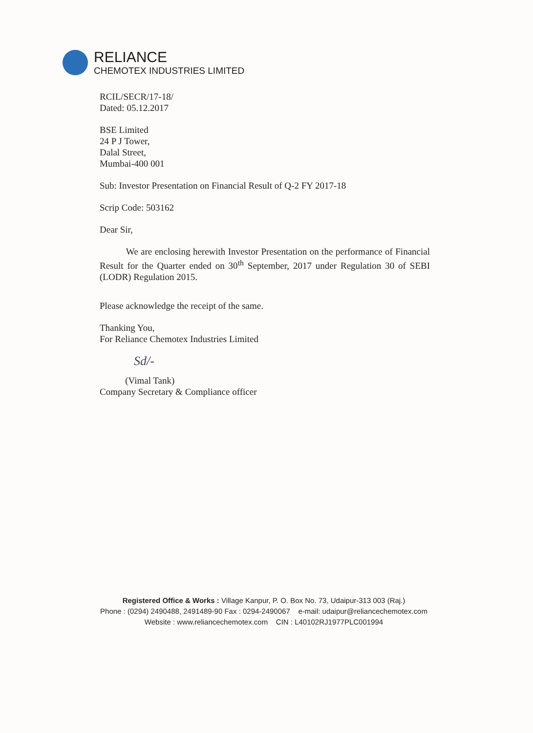RELIANCE
CHEMOTEX INDUSTRIES LIMITED
RCIL/SECR/17-18/
Dated: 05.12.2017
BSE Limited
24 P J Tower,
Dalal Street,
Mumbai-400 001
Sub: Investor Presentation on Financial Result of Q-2 FY 2017-18
Scrip Code: 503162
Dear Sir,
We are enclosing herewith Investor Presentation on the performance of Financial Result for the Quarter ended on 30<sup>th</sup> September, 2017 under Regulation 30 of SEBI (LODR) Regulation 2015.
Please acknowledge the receipt of the same.
Thanking You,
For Reliance Chemotex Industries Limited
Sd/-
(Vimal Tank)
Company Secretary & Compliance officer
Registered Office & Works : Village Kanpur, P. O. Box No. 73, Udaipur-313 003 (Raj.)
Phone : (0294) 2490488, 2491489-90 Fax : 0294-2490067 e-mail: udaipur@reliancechemotex.com
Website : www.reliancechemotex.com CIN : L40102RJ1977PLC001994